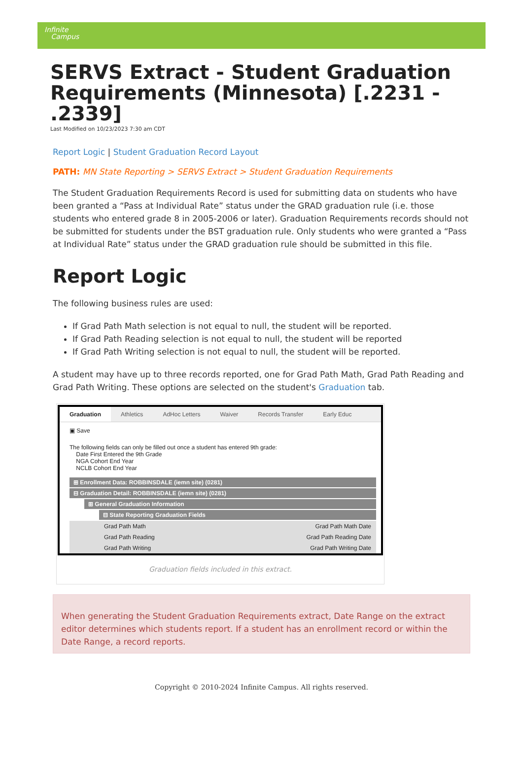Infinite
Campus
SERVS Extract - Student Graduation Requirements (Minnesota) [.2231 - .2339]
Last Modified on 10/23/2023 7:30 am CDT
Report Logic | Student Graduation Record Layout
PATH: MN State Reporting > SERVS Extract > Student Graduation Requirements
The Student Graduation Requirements Record is used for submitting data on students who have been granted a “Pass at Individual Rate” status under the GRAD graduation rule (i.e. those students who entered grade 8 in 2005-2006 or later). Graduation Requirements records should not be submitted for students under the BST graduation rule. Only students who were granted a “Pass at Individual Rate” status under the GRAD graduation rule should be submitted in this file.
Report Logic
The following business rules are used:
If Grad Path Math selection is not equal to null, the student will be reported.
If Grad Path Reading selection is not equal to null, the student will be reported
If Grad Path Writing selection is not equal to null, the student will be reported.
A student may have up to three records reported, one for Grad Path Math, Grad Path Reading and Grad Path Writing. These options are selected on the student's Graduation tab.
Graduation Athletics AdHoc Letters Waiver Records Transfer Early Educ
▣ Save
The following fields can only be filled out once a student has entered 9th grade:
Date First Entered the 9th Grade
NGA Cohort End Year
NCLB Cohort End Year
⊞ Enrollment Data: ROBBINSDALE (iemn site) (0281)
⊟ Graduation Detail: ROBBINSDALE (iemn site) (0281)
⊞ General Graduation Information
⊟ State Reporting Graduation Fields
Grad Path Math Grad Path Math Date
Grad Path Reading Grad Path Reading Date
Grad Path Writing Grad Path Writing Date
Graduation fields included in this extract.
When generating the Student Graduation Requirements extract, Date Range on the extract editor determines which students report. If a student has an enrollment record or within the Date Range, a record reports.
Copyright © 2010-2024 Infinite Campus. All rights reserved.